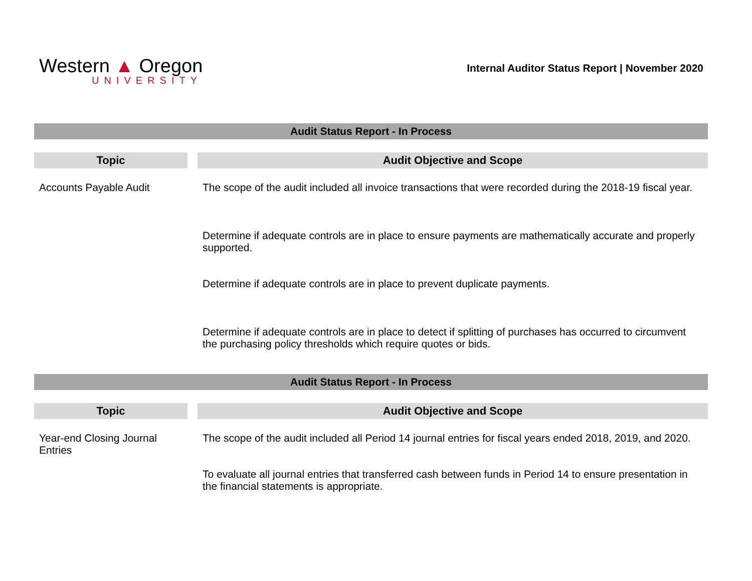Western ▲ Oregon
UNIVERSITY
Internal Auditor Status Report | November 2020
| Audit Status Report - In Process | |
| Topic | Audit Objective and Scope |
| Accounts Payable Audit | The scope of the audit included all invoice transactions that were recorded during the 2018-19 fiscal year. Determine if adequate controls are in place to ensure payments are mathematically accurate and properly supported. Determine if adequate controls are in place to prevent duplicate payments. Determine if adequate controls are in place to detect if splitting of purchases has occurred to circumvent the purchasing policy thresholds which require quotes or bids. |
| Audit Status Report - In Process | |
| Topic | Audit Objective and Scope |
| Year-end Closing Journal Entries | The scope of the audit included all Period 14 journal entries for fiscal years ended 2018, 2019, and 2020. To evaluate all journal entries that transferred cash between funds in Period 14 to ensure presentation in the financial statements is appropriate. |